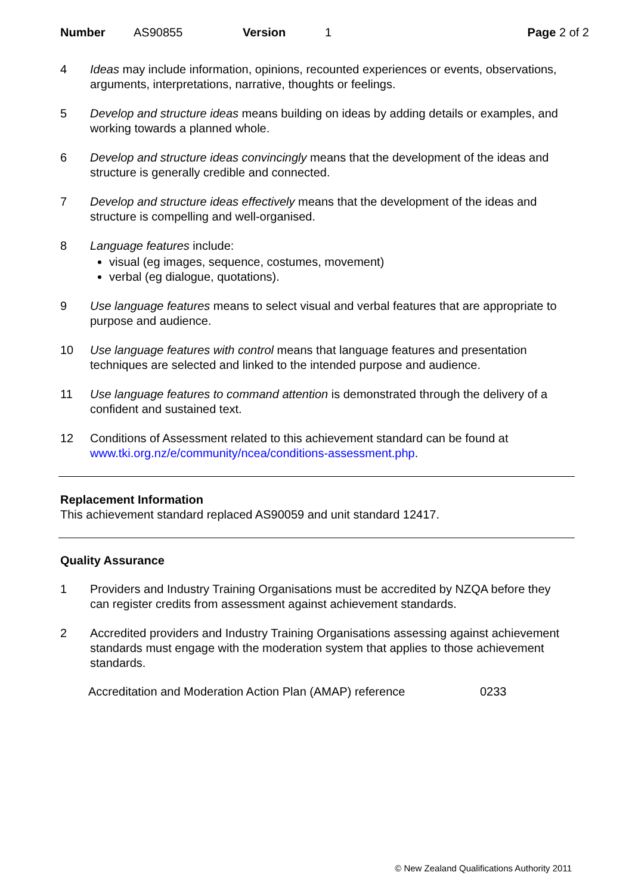Number AS90855 Version 1 Page 2 of 2
4 Ideas may include information, opinions, recounted experiences or events, observations, arguments, interpretations, narrative, thoughts or feelings.
5 Develop and structure ideas means building on ideas by adding details or examples, and working towards a planned whole.
6 Develop and structure ideas convincingly means that the development of the ideas and structure is generally credible and connected.
7 Develop and structure ideas effectively means that the development of the ideas and structure is compelling and well-organised.
8 Language features include:
visual (eg images, sequence, costumes, movement)
verbal (eg dialogue, quotations).
9 Use language features means to select visual and verbal features that are appropriate to purpose and audience.
10 Use language features with control means that language features and presentation techniques are selected and linked to the intended purpose and audience.
11 Use language features to command attention is demonstrated through the delivery of a confident and sustained text.
12 Conditions of Assessment related to this achievement standard can be found at www.tki.org.nz/e/community/ncea/conditions-assessment.php.
Replacement Information
This achievement standard replaced AS90059 and unit standard 12417.
Quality Assurance
1 Providers and Industry Training Organisations must be accredited by NZQA before they can register credits from assessment against achievement standards.
2 Accredited providers and Industry Training Organisations assessing against achievement standards must engage with the moderation system that applies to those achievement standards.
Accreditation and Moderation Action Plan (AMAP) reference 0233
© New Zealand Qualifications Authority 2011